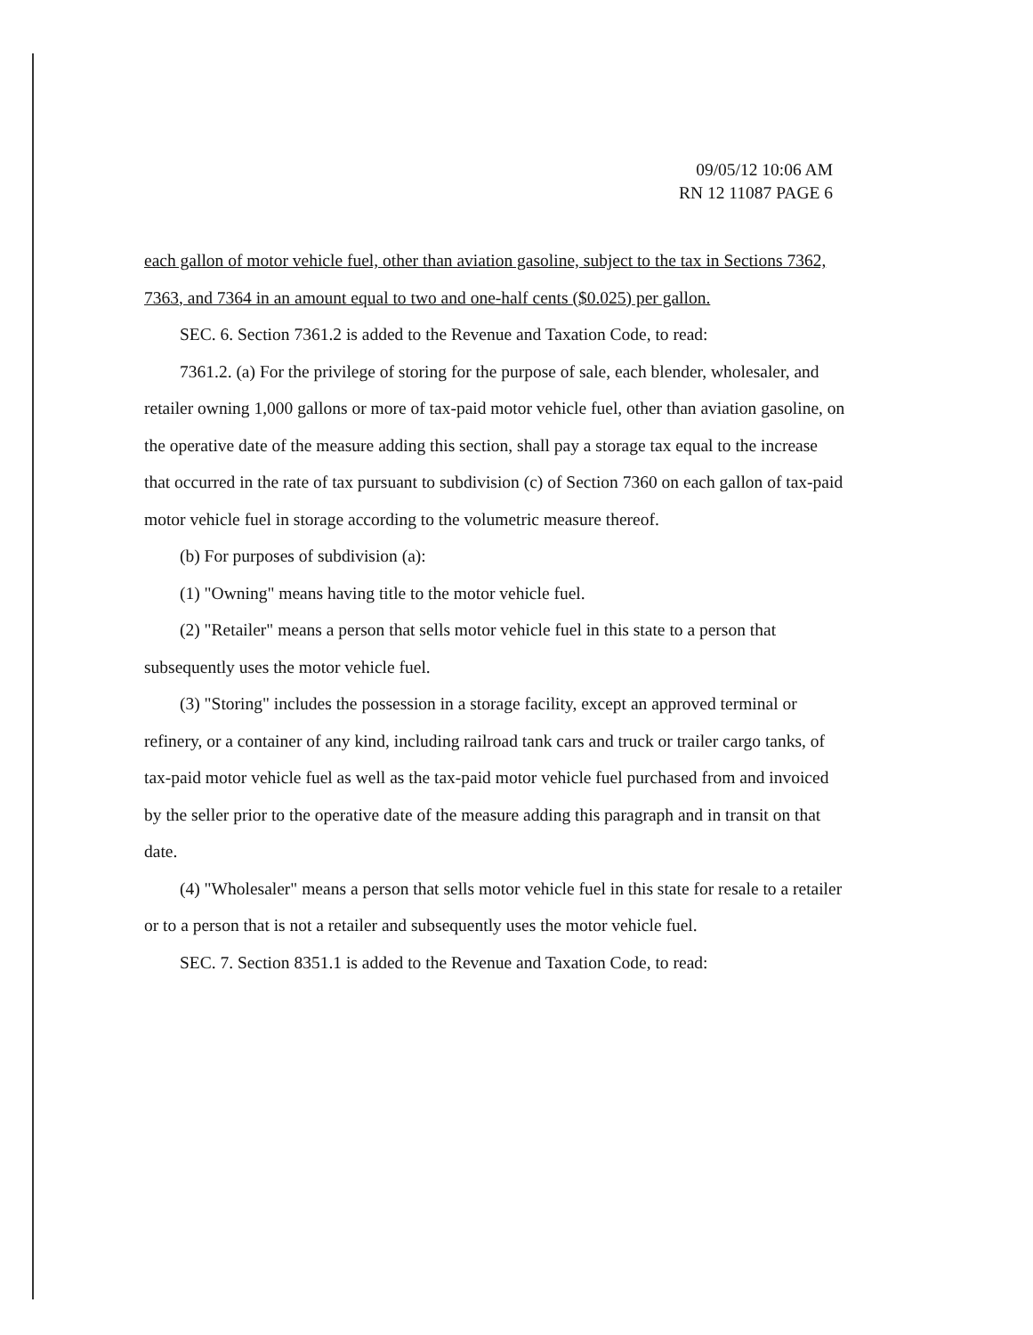09/05/12 10:06 AM
RN 12 11087 PAGE 6
each gallon of motor vehicle fuel, other than aviation gasoline, subject to the tax in Sections 7362, 7363, and 7364 in an amount equal to two and one-half cents ($0.025) per gallon.
SEC. 6. Section 7361.2 is added to the Revenue and Taxation Code, to read:
7361.2. (a) For the privilege of storing for the purpose of sale, each blender, wholesaler, and retailer owning 1,000 gallons or more of tax-paid motor vehicle fuel, other than aviation gasoline, on the operative date of the measure adding this section, shall pay a storage tax equal to the increase that occurred in the rate of tax pursuant to subdivision (c) of Section 7360 on each gallon of tax-paid motor vehicle fuel in storage according to the volumetric measure thereof.
(b) For purposes of subdivision (a):
(1) "Owning" means having title to the motor vehicle fuel.
(2) "Retailer" means a person that sells motor vehicle fuel in this state to a person that subsequently uses the motor vehicle fuel.
(3) "Storing" includes the possession in a storage facility, except an approved terminal or refinery, or a container of any kind, including railroad tank cars and truck or trailer cargo tanks, of tax-paid motor vehicle fuel as well as the tax-paid motor vehicle fuel purchased from and invoiced by the seller prior to the operative date of the measure adding this paragraph and in transit on that date.
(4) "Wholesaler" means a person that sells motor vehicle fuel in this state for resale to a retailer or to a person that is not a retailer and subsequently uses the motor vehicle fuel.
SEC. 7. Section 8351.1 is added to the Revenue and Taxation Code, to read: